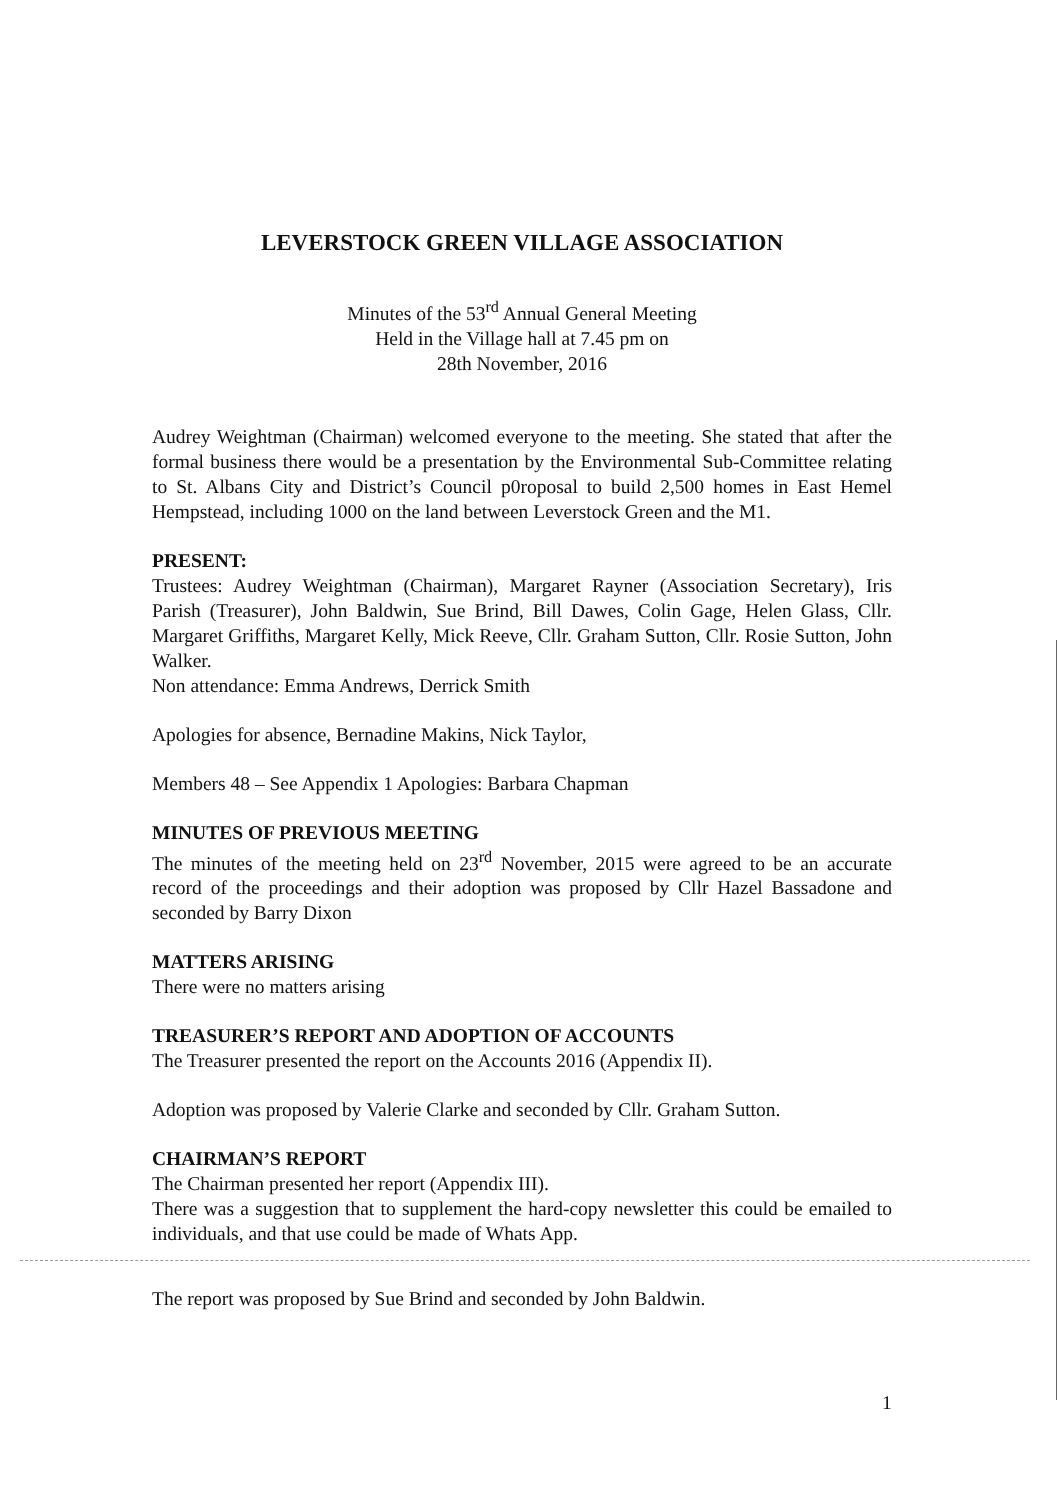LEVERSTOCK GREEN VILLAGE ASSOCIATION
Minutes of the 53<sup>rd</sup> Annual General Meeting
Held in the Village hall at 7.45 pm on
28th November, 2016
Audrey Weightman (Chairman) welcomed everyone to the meeting. She stated that after the formal business there would be a presentation by the Environmental Sub-Committee relating to St. Albans City and District’s Council p0roposal to build 2,500 homes in East Hemel Hempstead, including 1000 on the land between Leverstock Green and the M1.
PRESENT:
Trustees: Audrey Weightman (Chairman), Margaret Rayner (Association Secretary), Iris Parish (Treasurer), John Baldwin, Sue Brind, Bill Dawes, Colin Gage, Helen Glass, Cllr. Margaret Griffiths, Margaret Kelly, Mick Reeve, Cllr. Graham Sutton, Cllr. Rosie Sutton, John Walker.
Non attendance: Emma Andrews, Derrick Smith
Apologies for absence, Bernadine Makins, Nick Taylor,
Members 48 – See Appendix 1 Apologies: Barbara Chapman
MINUTES OF PREVIOUS MEETING
The minutes of the meeting held on 23<sup>rd</sup> November, 2015 were agreed to be an accurate record of the proceedings and their adoption was proposed by Cllr Hazel Bassadone and seconded by Barry Dixon
MATTERS ARISING
There were no matters arising
TREASURER’S REPORT AND ADOPTION OF ACCOUNTS
The Treasurer presented the report on the Accounts 2016 (Appendix II).
Adoption was proposed by Valerie Clarke and seconded by Cllr. Graham Sutton.
CHAIRMAN’S REPORT
The Chairman presented her report (Appendix III).
There was a suggestion that to supplement the hard-copy newsletter this could be emailed to individuals, and that use could be made of Whats App.
The report was proposed by Sue Brind and seconded by John Baldwin.
1